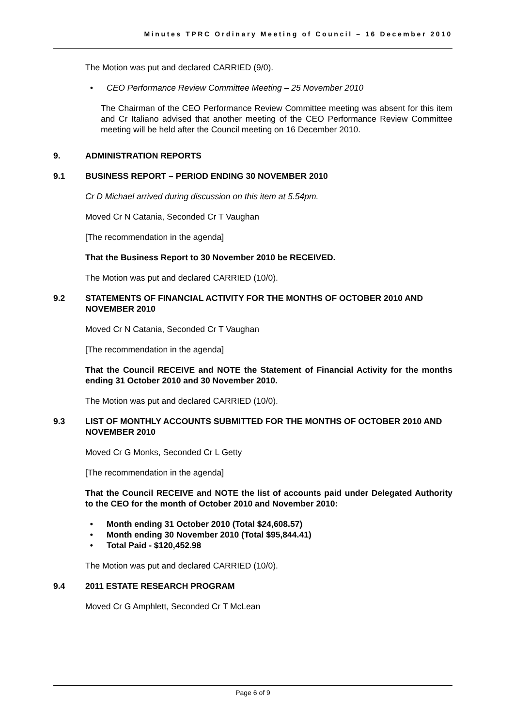Minutes TPRC Ordinary Meeting of Council – 16 December 2010
The Motion was put and declared CARRIED (9/0).
• CEO Performance Review Committee Meeting – 25 November 2010
The Chairman of the CEO Performance Review Committee meeting was absent for this item and Cr Italiano advised that another meeting of the CEO Performance Review Committee meeting will be held after the Council meeting on 16 December 2010.
9. ADMINISTRATION REPORTS
9.1 BUSINESS REPORT – PERIOD ENDING 30 NOVEMBER 2010
Cr D Michael arrived during discussion on this item at 5.54pm.
Moved Cr N Catania, Seconded Cr T Vaughan
[The recommendation in the agenda]
That the Business Report to 30 November 2010 be RECEIVED.
The Motion was put and declared CARRIED (10/0).
9.2 STATEMENTS OF FINANCIAL ACTIVITY FOR THE MONTHS OF OCTOBER 2010 AND NOVEMBER 2010
Moved Cr N Catania, Seconded Cr T Vaughan
[The recommendation in the agenda]
That the Council RECEIVE and NOTE the Statement of Financial Activity for the months ending 31 October 2010 and 30 November 2010.
The Motion was put and declared CARRIED (10/0).
9.3 LIST OF MONTHLY ACCOUNTS SUBMITTED FOR THE MONTHS OF OCTOBER 2010 AND NOVEMBER 2010
Moved Cr G Monks, Seconded Cr L Getty
[The recommendation in the agenda]
That the Council RECEIVE and NOTE the list of accounts paid under Delegated Authority to the CEO for the month of October 2010 and November 2010:
• Month ending 31 October 2010 (Total $24,608.57)
• Month ending 30 November 2010 (Total $95,844.41)
• Total Paid - $120,452.98
The Motion was put and declared CARRIED (10/0).
9.4 2011 ESTATE RESEARCH PROGRAM
Moved Cr G Amphlett, Seconded Cr T McLean
Page 6 of 9